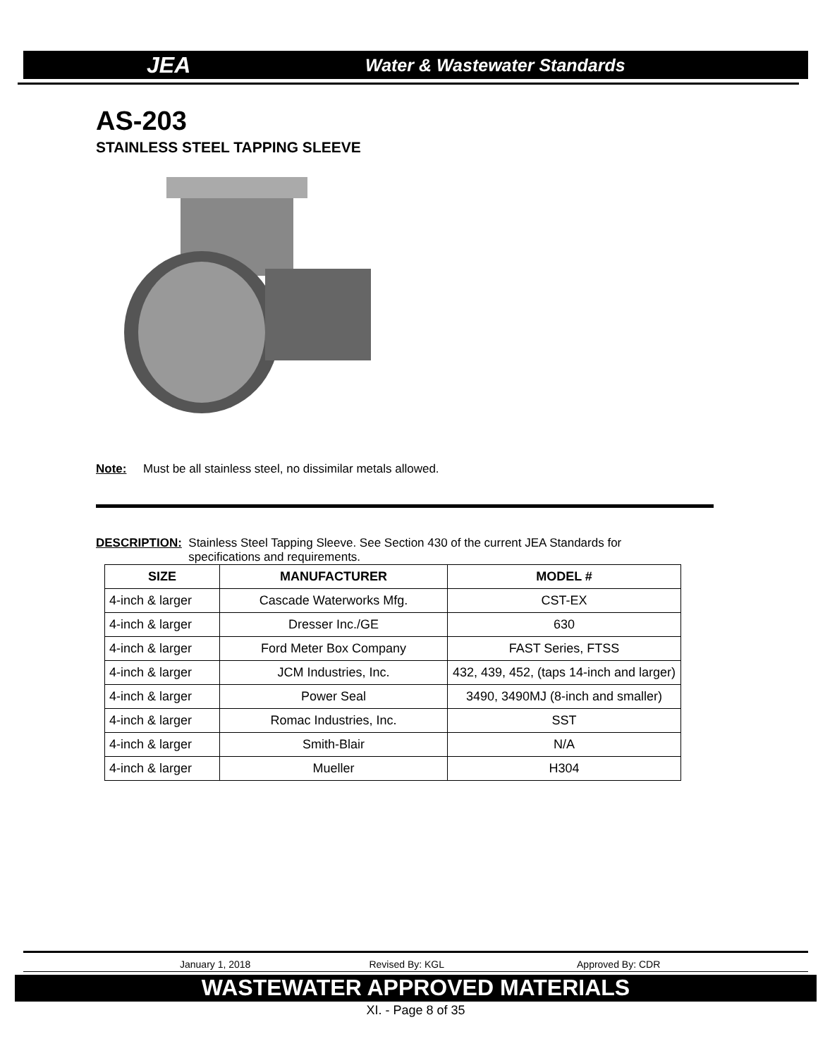JEA Water & Wastewater Standards
AS-203
STAINLESS STEEL TAPPING SLEEVE
Note: Must be all stainless steel, no dissimilar metals allowed.
DESCRIPTION: Stainless Steel Tapping Sleeve. See Section 430 of the current JEA Standards for
specifications and requirements.
| SIZE | MANUFACTURER | MODEL # |
| --- | --- | --- |
| 4-inch & larger | Cascade Waterworks Mfg. | CST-EX |
| 4-inch & larger | Dresser Inc./GE | 630 |
| 4-inch & larger | Ford Meter Box Company | FAST Series, FTSS |
| 4-inch & larger | JCM Industries, Inc. | 432, 439, 452, (taps 14-inch and larger) |
| 4-inch & larger | Power Seal | 3490, 3490MJ (8-inch and smaller) |
| 4-inch & larger | Romac Industries, Inc. | SST |
| 4-inch & larger | Smith-Blair | N/A |
| 4-inch & larger | Mueller | H304 |
January 1, 2018 Revised By: KGL Approved By: CDR
WASTEWATER APPROVED MATERIALS
XI. - Page 8 of 35